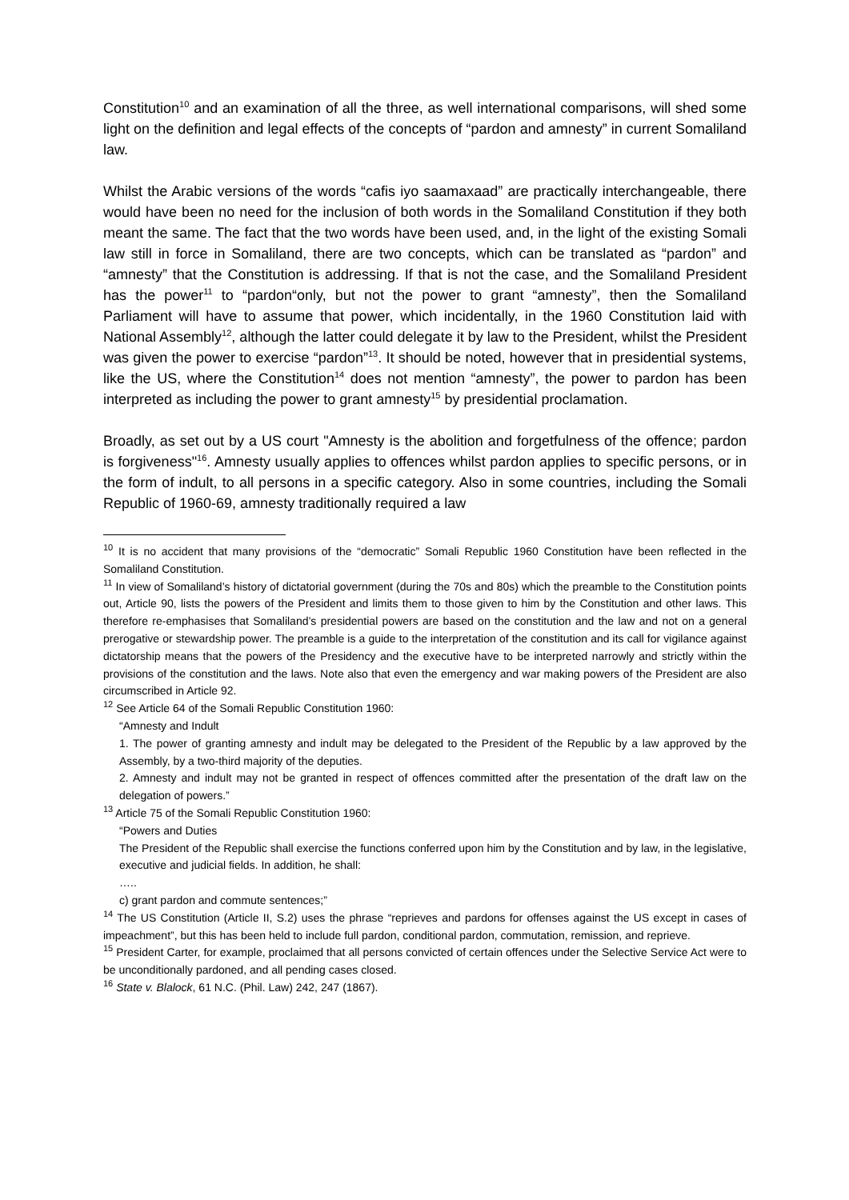Constitution<sup>10</sup> and an examination of all the three, as well international comparisons, will shed some light on the definition and legal effects of the concepts of “pardon and amnesty” in current Somaliland law.
Whilst the Arabic versions of the words “cafis iyo saamaxaad” are practically interchangeable, there would have been no need for the inclusion of both words in the Somaliland Constitution if they both meant the same. The fact that the two words have been used, and, in the light of the existing Somali law still in force in Somaliland, there are two concepts, which can be translated as “pardon” and “amnesty” that the Constitution is addressing. If that is not the case, and the Somaliland President has the power<sup>11</sup> to “pardon“only, but not the power to grant “amnesty”, then the Somaliland Parliament will have to assume that power, which incidentally, in the 1960 Constitution laid with National Assembly<sup>12</sup>, although the latter could delegate it by law to the President, whilst the President was given the power to exercise “pardon”<sup>13</sup>. It should be noted, however that in presidential systems, like the US, where the Constitution<sup>14</sup> does not mention “amnesty”, the power to pardon has been interpreted as including the power to grant amnesty<sup>15</sup> by presidential proclamation.
Broadly, as set out by a US court "Amnesty is the abolition and forgetfulness of the offence; pardon is forgiveness"<sup>16</sup>. Amnesty usually applies to offences whilst pardon applies to specific persons, or in the form of indult, to all persons in a specific category. Also in some countries, including the Somali Republic of 1960-69, amnesty traditionally required a law
<sup>10</sup> It is no accident that many provisions of the “democratic” Somali Republic 1960 Constitution have been reflected in the Somaliland Constitution.
<sup>11</sup> In view of Somaliland’s history of dictatorial government (during the 70s and 80s) which the preamble to the Constitution points out, Article 90, lists the powers of the President and limits them to those given to him by the Constitution and other laws. This therefore re-emphasises that Somaliland’s presidential powers are based on the constitution and the law and not on a general prerogative or stewardship power. The preamble is a guide to the interpretation of the constitution and its call for vigilance against dictatorship means that the powers of the Presidency and the executive have to be interpreted narrowly and strictly within the provisions of the constitution and the laws. Note also that even the emergency and war making powers of the President are also circumscribed in Article 92.
<sup>12</sup> See Article 64 of the Somali Republic Constitution 1960:
“Amnesty and Indult
1. The power of granting amnesty and indult may be delegated to the President of the Republic by a law approved by the Assembly, by a two-third majority of the deputies.
2. Amnesty and indult may not be granted in respect of offences committed after the presentation of the draft law on the delegation of powers.”
<sup>13</sup> Article 75 of the Somali Republic Constitution 1960:
“Powers and Duties
The President of the Republic shall exercise the functions conferred upon him by the Constitution and by law, in the legislative, executive and judicial fields. In addition, he shall:
…..
c) grant pardon and commute sentences;”
<sup>14</sup> The US Constitution (Article II, S.2) uses the phrase “reprieves and pardons for offenses against the US except in cases of impeachment”, but this has been held to include full pardon, conditional pardon, commutation, remission, and reprieve.
<sup>15</sup> President Carter, for example, proclaimed that all persons convicted of certain offences under the Selective Service Act were to be unconditionally pardoned, and all pending cases closed.
<sup>16</sup> State v. Blalock, 61 N.C. (Phil. Law) 242, 247 (1867).